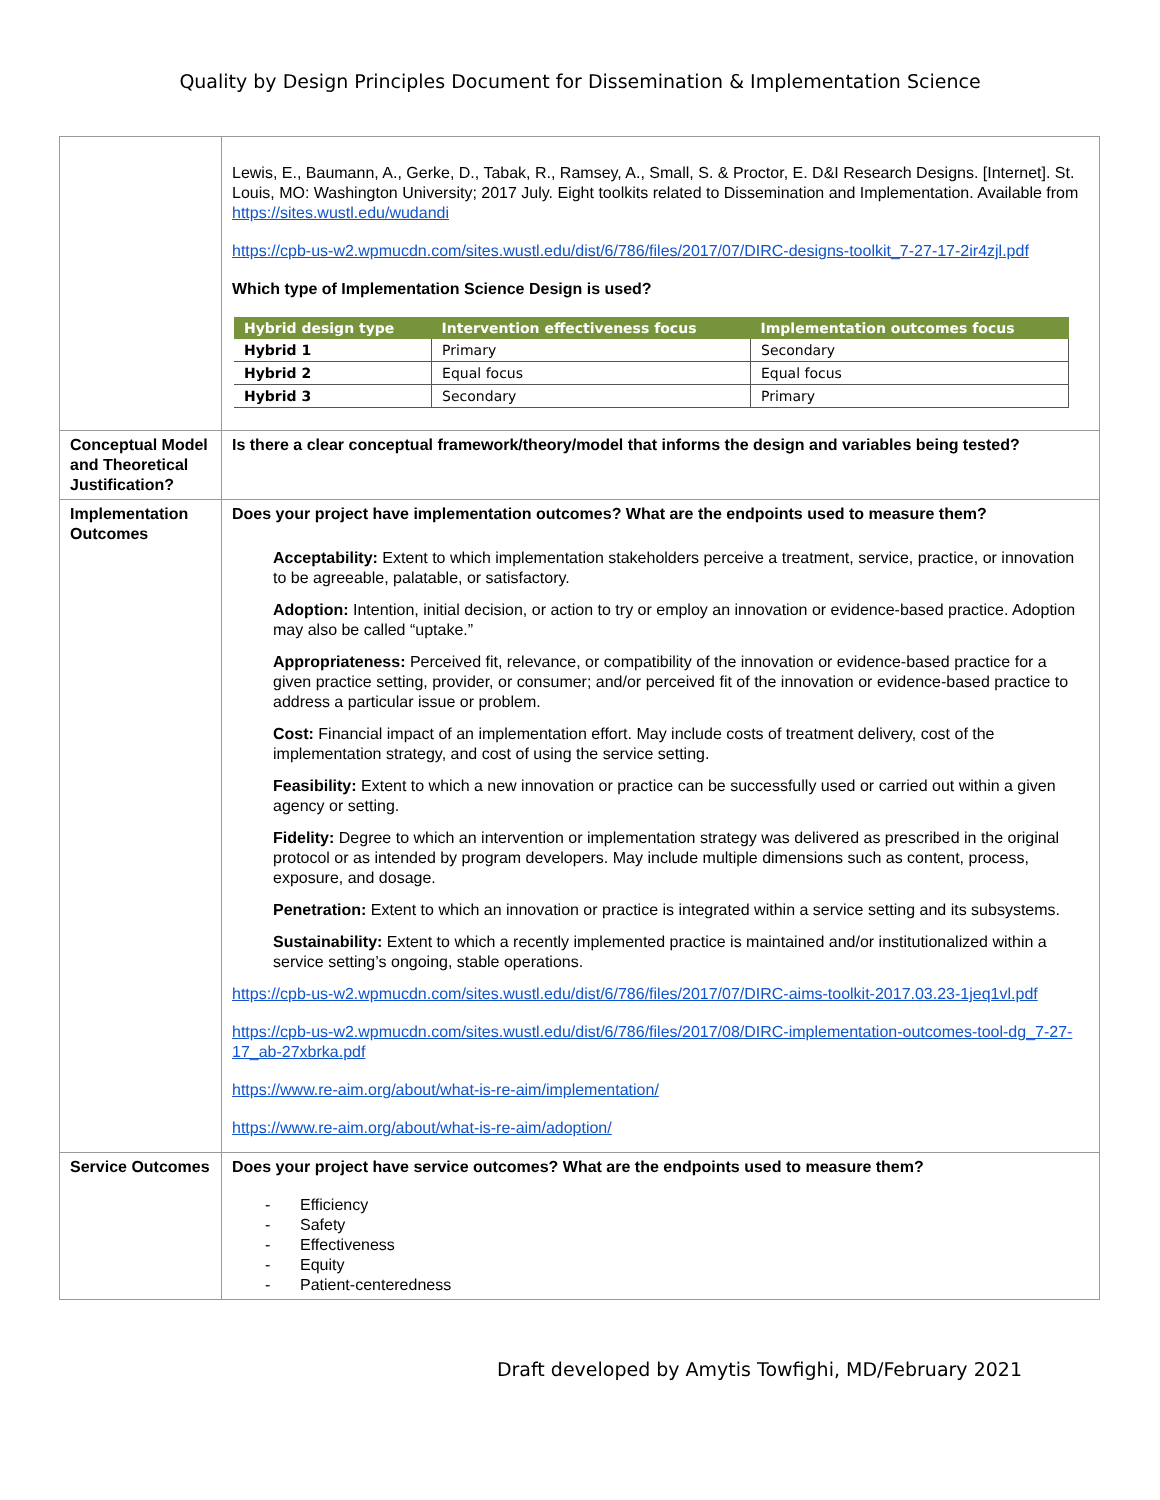Quality by Design Principles Document for Dissemination & Implementation Science
| | Lewis, E., Baumann, A., Gerke, D., Tabak, R., Ramsey, A., Small, S. & Proctor, E. D&I Research Designs. [Internet]. St. Louis, MO: Washington University; 2017 July. Eight toolkits related to Dissemination and Implementation. Available from https://sites.wustl.edu/wudandi https://cpb-us-w2.wpmucdn.com/sites.wustl.edu/dist/6/786/files/2017/07/DIRC-designs-toolkit_7-27-17-2ir4zjl.pdf Which type of Implementation Science Design is used? / Hybrid design type / Intervention effectiveness focus / Implementation outcomes focus / / --- / --- / --- / / Hybrid 1 / Primary / Secondary / / Hybrid 2 / Equal focus / Equal focus / / Hybrid 3 / Secondary / Primary / |
| Conceptual Model and Theoretical Justification? | Is there a clear conceptual framework/theory/model that informs the design and variables being tested? |
| Implementation Outcomes | Does your project have implementation outcomes? What are the endpoints used to measure them? Acceptability: Extent to which implementation stakeholders perceive a treatment, service, practice, or innovation to be agreeable, palatable, or satisfactory. Adoption: Intention, initial decision, or action to try or employ an innovation or evidence-based practice. Adoption may also be called “uptake.” Appropriateness: Perceived fit, relevance, or compatibility of the innovation or evidence-based practice for a given practice setting, provider, or consumer; and/or perceived fit of the innovation or evidence-based practice to address a particular issue or problem. Cost: Financial impact of an implementation effort. May include costs of treatment delivery, cost of the implementation strategy, and cost of using the service setting. Feasibility: Extent to which a new innovation or practice can be successfully used or carried out within a given agency or setting. Fidelity: Degree to which an intervention or implementation strategy was delivered as prescribed in the original protocol or as intended by program developers. May include multiple dimensions such as content, process, exposure, and dosage. Penetration: Extent to which an innovation or practice is integrated within a service setting and its subsystems. Sustainability: Extent to which a recently implemented practice is maintained and/or institutionalized within a service setting’s ongoing, stable operations. https://cpb-us-w2.wpmucdn.com/sites.wustl.edu/dist/6/786/files/2017/07/DIRC-aims-toolkit-2017.03.23-1jeq1vl.pdf https://cpb-us-w2.wpmucdn.com/sites.wustl.edu/dist/6/786/files/2017/08/DIRC-implementation-outcomes-tool-dg_7-27-17_ab-27xbrka.pdf https://www.re-aim.org/about/what-is-re-aim/implementation/ https://www.re-aim.org/about/what-is-re-aim/adoption/ |
| Service Outcomes | Does your project have service outcomes? What are the endpoints used to measure them? - Efficiency - Safety - Effectiveness - Equity - Patient-centeredness |
Draft developed by Amytis Towfighi, MD/February 2021